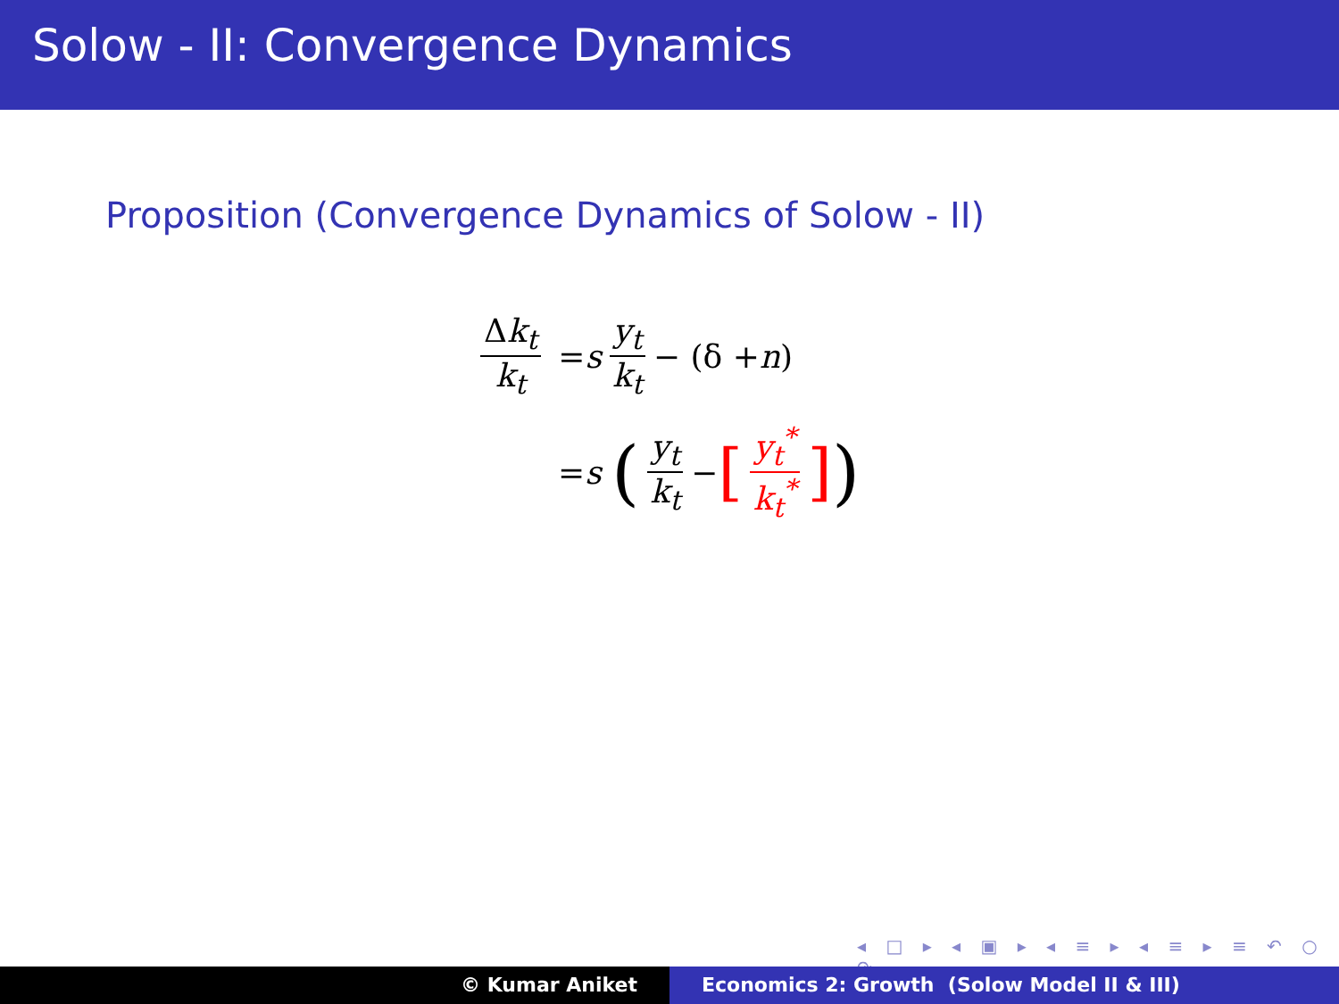Solow - II: Convergence Dynamics
Proposition (Convergence Dynamics of Solow - II)
Δk<sub>t</sub> k<sub>t</sub> = s y<sub>t</sub> k<sub>t</sub> − (δ + n)
= s (y<sub>t</sub> k<sub>t</sub> − [y<sub>t</sub><sup>*</sup> k<sub>t</sub><sup>*</sup>])
◂ □ ▸ ◂ ▣ ▸ ◂ ≡ ▸ ◂ ≡ ▸ ≡ ↶ ○ ↷
© Kumar Aniket Economics 2: Growth (Solow Model II & III)